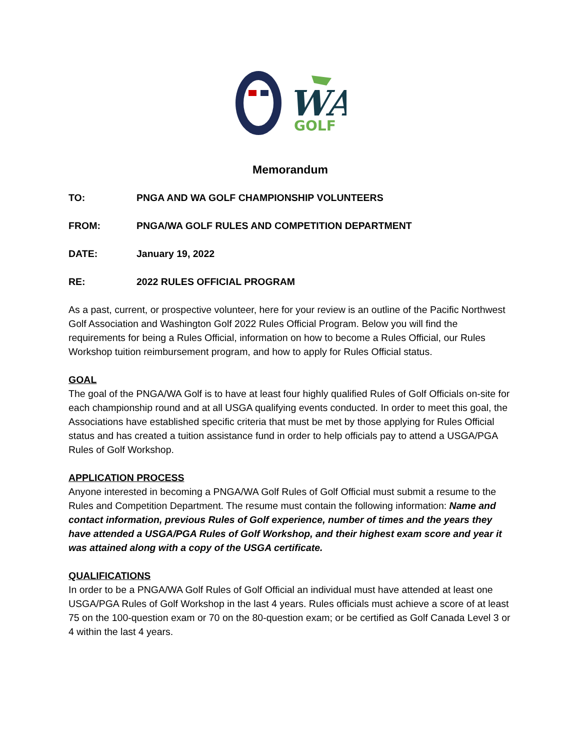WA
GOLF
Memorandum
TO: PNGA AND WA GOLF CHAMPIONSHIP VOLUNTEERS
FROM: PNGA/WA GOLF RULES AND COMPETITION DEPARTMENT
DATE: January 19, 2022
RE: 2022 RULES OFFICIAL PROGRAM
As a past, current, or prospective volunteer, here for your review is an outline of the Pacific Northwest Golf Association and Washington Golf 2022 Rules Official Program. Below you will find the requirements for being a Rules Official, information on how to become a Rules Official, our Rules Workshop tuition reimbursement program, and how to apply for Rules Official status.
GOAL
The goal of the PNGA/WA Golf is to have at least four highly qualified Rules of Golf Officials on-site for each championship round and at all USGA qualifying events conducted. In order to meet this goal, the Associations have established specific criteria that must be met by those applying for Rules Official status and has created a tuition assistance fund in order to help officials pay to attend a USGA/PGA Rules of Golf Workshop.
APPLICATION PROCESS
Anyone interested in becoming a PNGA/WA Golf Rules of Golf Official must submit a resume to the Rules and Competition Department. The resume must contain the following information: Name and contact information, previous Rules of Golf experience, number of times and the years they have attended a USGA/PGA Rules of Golf Workshop, and their highest exam score and year it was attained along with a copy of the USGA certificate.
QUALIFICATIONS
In order to be a PNGA/WA Golf Rules of Golf Official an individual must have attended at least one USGA/PGA Rules of Golf Workshop in the last 4 years. Rules officials must achieve a score of at least 75 on the 100-question exam or 70 on the 80-question exam; or be certified as Golf Canada Level 3 or 4 within the last 4 years.